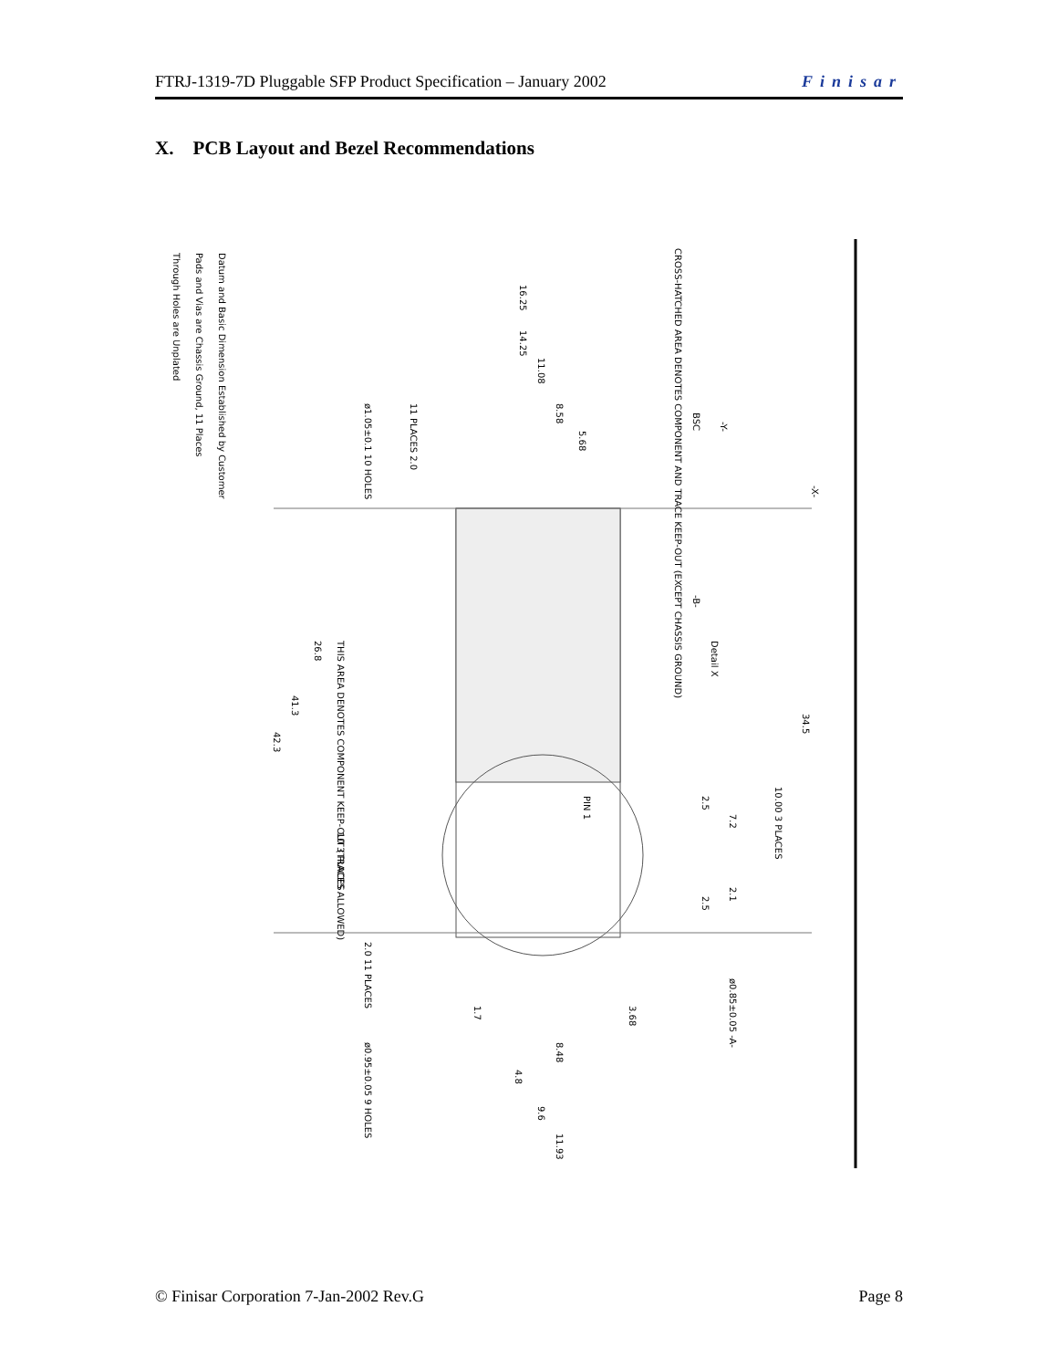FTRJ-1319-7D Pluggable SFP Product Specification – January 2002 Finisar
X. PCB Layout and Bezel Recommendations
Datum and Basic Dimension Established by Customer
Pads and Vias are Chassis Ground, 11 Places
Through Holes are Unplated
Detail X
CROSS-HATCHED AREA DENOTES COMPONENT AND TRACE KEEP-OUT (EXCEPT CHASSIS GROUND)
THIS AREA DENOTES COMPONENT KEEP-OUT (TRACES ALLOWED)
16.25
14.25
11.08
8.58
5.68
34.5
26.8
41.3
42.3
PIN 1
2.5
2.5
7.2
2.1
10.00 3 PLACES
10 3 PLACES
1.7
3.68
8.48
4.8
9.6
11.93
BSC
-Y-
-X-
-B-
ø0.85±0.05 -A-
ø0.95±0.05 9 HOLES
ø1.05±0.1 10 HOLES
11 PLACES 2.0
2.0 11 PLACES
© Finisar Corporation 7-Jan-2002 Rev.G Page 8